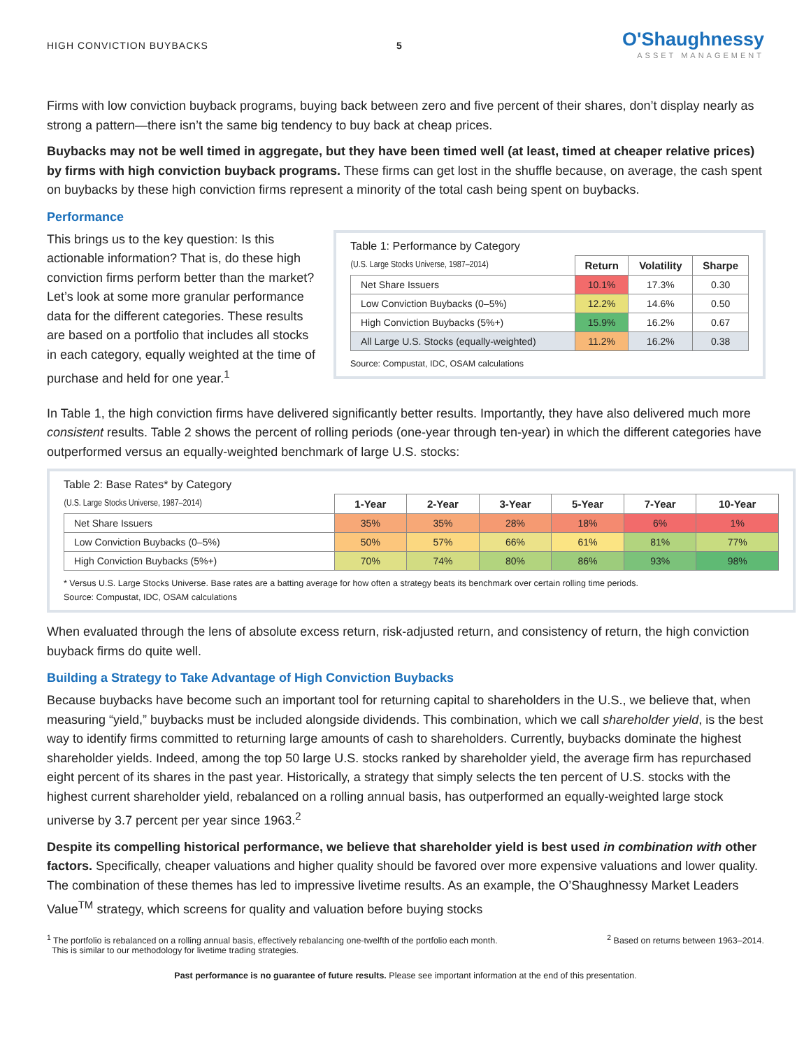HIGH CONVICTION BUYBACKS 5
O'Shaughnessy
ASSET MANAGEMENT
Firms with low conviction buyback programs, buying back between zero and five percent of their shares, don’t display nearly as strong a pattern—there isn’t the same big tendency to buy back at cheap prices.
Buybacks may not be well timed in aggregate, but they have been timed well (at least, timed at cheaper relative prices) by firms with high conviction buyback programs. These firms can get lost in the shuffle because, on average, the cash spent on buybacks by these high conviction firms represent a minority of the total cash being spent on buybacks.
Performance
This brings us to the key question: Is this actionable information? That is, do these high conviction firms perform better than the market? Let’s look at some more granular performance data for the different categories. These results are based on a portfolio that includes all stocks in each category, equally weighted at the time of purchase and held for one year.<sup>1</sup>
Table 1: Performance by Category
| (U.S. Large Stocks Universe, 1987–2014) | Return | Volatility | Sharpe |
| Net Share Issuers | 10.1% | 17.3% | 0.30 |
| Low Conviction Buybacks (0–5%) | 12.2% | 14.6% | 0.50 |
| High Conviction Buybacks (5%+) | 15.9% | 16.2% | 0.67 |
| All Large U.S. Stocks (equally-weighted) | 11.2% | 16.2% | 0.38 |
Source: Compustat, IDC, OSAM calculations
In Table 1, the high conviction firms have delivered significantly better results. Importantly, they have also delivered much more consistent results. Table 2 shows the percent of rolling periods (one-year through ten-year) in which the different categories have outperformed versus an equally-weighted benchmark of large U.S. stocks:
Table 2: Base Rates* by Category
| (U.S. Large Stocks Universe, 1987–2014) | 1-Year | 2-Year | 3-Year | 5-Year | 7-Year | 10-Year |
| Net Share Issuers | 35% | 35% | 28% | 18% | 6% | 1% |
| Low Conviction Buybacks (0–5%) | 50% | 57% | 66% | 61% | 81% | 77% |
| High Conviction Buybacks (5%+) | 70% | 74% | 80% | 86% | 93% | 98% |
* Versus U.S. Large Stocks Universe. Base rates are a batting average for how often a strategy beats its benchmark over certain rolling time periods.
Source: Compustat, IDC, OSAM calculations
When evaluated through the lens of absolute excess return, risk-adjusted return, and consistency of return, the high conviction buyback firms do quite well.
Building a Strategy to Take Advantage of High Conviction Buybacks
Because buybacks have become such an important tool for returning capital to shareholders in the U.S., we believe that, when measuring “yield,” buybacks must be included alongside dividends. This combination, which we call shareholder yield, is the best way to identify firms committed to returning large amounts of cash to shareholders. Currently, buybacks dominate the highest shareholder yields. Indeed, among the top 50 large U.S. stocks ranked by shareholder yield, the average firm has repurchased eight percent of its shares in the past year. Historically, a strategy that simply selects the ten percent of U.S. stocks with the highest current shareholder yield, rebalanced on a rolling annual basis, has outperformed an equally-weighted large stock universe by 3.7 percent per year since 1963.<sup>2</sup>
Despite its compelling historical performance, we believe that shareholder yield is best used in combination with other factors. Specifically, cheaper valuations and higher quality should be favored over more expensive valuations and lower quality. The combination of these themes has led to impressive livetime results. As an example, the O’Shaughnessy Market Leaders Value<sup>TM</sup> strategy, which screens for quality and valuation before buying stocks
<sup>1</sup> The portfolio is rebalanced on a rolling annual basis, effectively rebalancing one-twelfth of the portfolio each month.
This is similar to our methodology for livetime trading strategies.
<sup>2</sup> Based on returns between 1963–2014.
Past performance is no guarantee of future results. Please see important information at the end of this presentation.